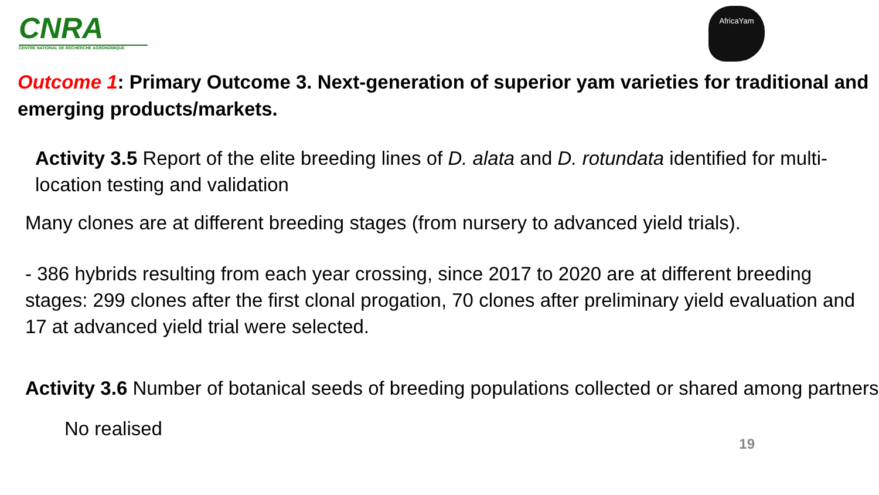CNRA
CENTRE NATIONAL DE RECHERCHE AGRONOMIQUE
AfricaYam
Outcome 1: Primary Outcome 3. Next-generation of superior yam varieties for traditional and emerging products/markets.
Activity 3.5 Report of the elite breeding lines of D. alata and D. rotundata identified for multi-location testing and validation
Many clones are at different breeding stages (from nursery to advanced yield trials).
- 386 hybrids resulting from each year crossing, since 2017 to 2020 are at different breeding stages: 299 clones after the first clonal progation, 70 clones after preliminary yield evaluation and 17 at advanced yield trial were selected.
Activity 3.6 Number of botanical seeds of breeding populations collected or shared among partners
No realised
19